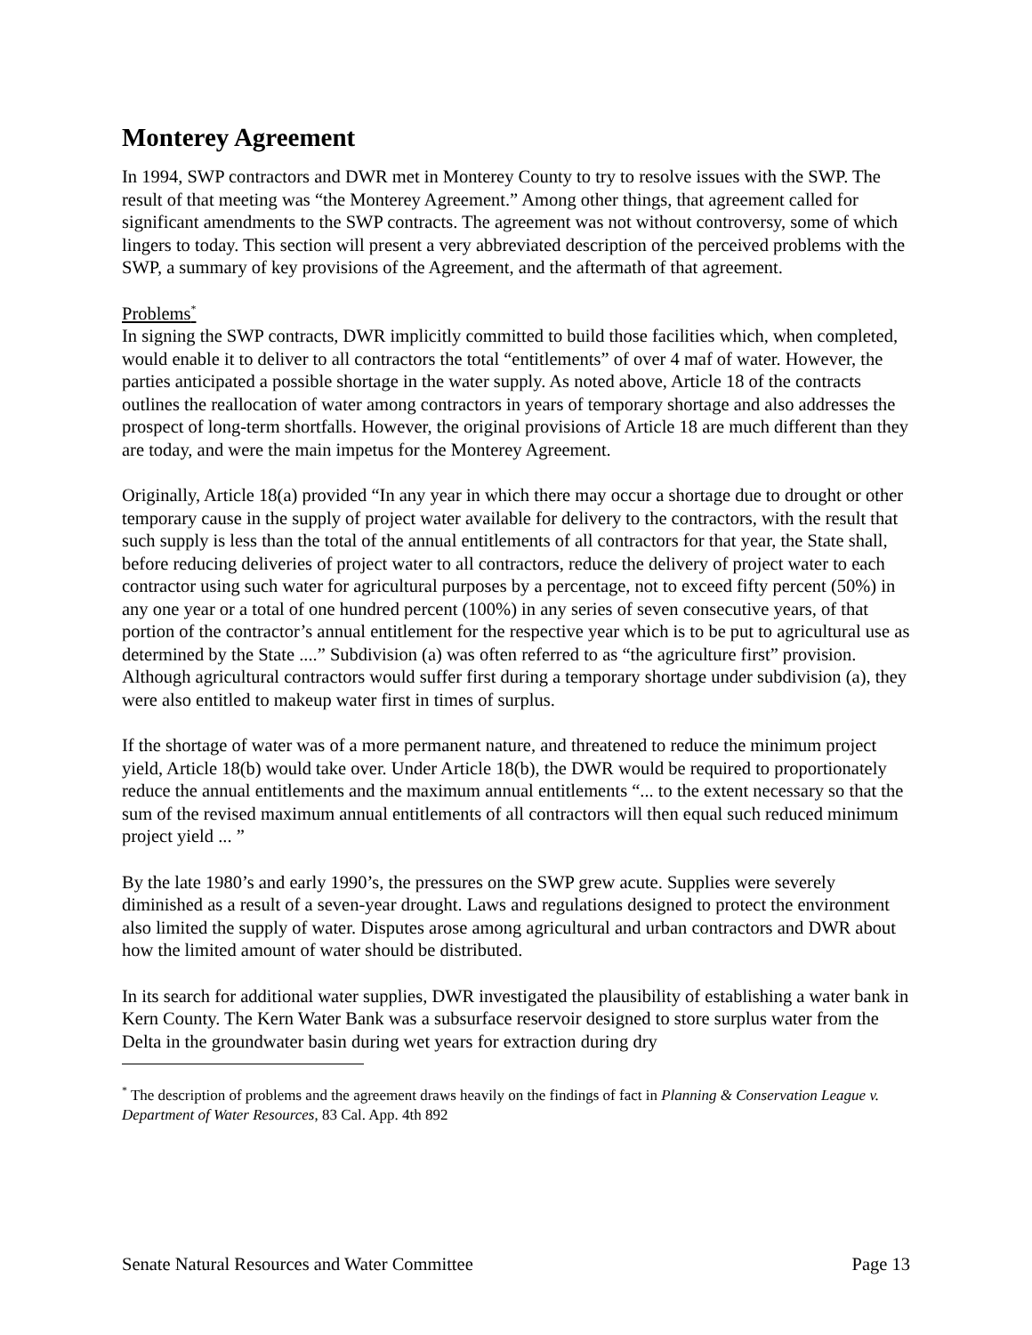Monterey Agreement
In 1994, SWP contractors and DWR met in Monterey County to try to resolve issues with the SWP. The result of that meeting was “the Monterey Agreement.” Among other things, that agreement called for significant amendments to the SWP contracts. The agreement was not without controversy, some of which lingers to today. This section will present a very abbreviated description of the perceived problems with the SWP, a summary of key provisions of the Agreement, and the aftermath of that agreement.
Problems<sup>*</sup>
In signing the SWP contracts, DWR implicitly committed to build those facilities which, when completed, would enable it to deliver to all contractors the total “entitlements” of over 4 maf of water. However, the parties anticipated a possible shortage in the water supply. As noted above, Article 18 of the contracts outlines the reallocation of water among contractors in years of temporary shortage and also addresses the prospect of long-term shortfalls. However, the original provisions of Article 18 are much different than they are today, and were the main impetus for the Monterey Agreement.
Originally, Article 18(a) provided “In any year in which there may occur a shortage due to drought or other temporary cause in the supply of project water available for delivery to the contractors, with the result that such supply is less than the total of the annual entitlements of all contractors for that year, the State shall, before reducing deliveries of project water to all contractors, reduce the delivery of project water to each contractor using such water for agricultural purposes by a percentage, not to exceed fifty percent (50%) in any one year or a total of one hundred percent (100%) in any series of seven consecutive years, of that portion of the contractor’s annual entitlement for the respective year which is to be put to agricultural use as determined by the State ....” Subdivision (a) was often referred to as “the agriculture first” provision. Although agricultural contractors would suffer first during a temporary shortage under subdivision (a), they were also entitled to makeup water first in times of surplus.
If the shortage of water was of a more permanent nature, and threatened to reduce the minimum project yield, Article 18(b) would take over. Under Article 18(b), the DWR would be required to proportionately reduce the annual entitlements and the maximum annual entitlements “... to the extent necessary so that the sum of the revised maximum annual entitlements of all contractors will then equal such reduced minimum project yield ... ”
By the late 1980’s and early 1990’s, the pressures on the SWP grew acute. Supplies were severely diminished as a result of a seven-year drought. Laws and regulations designed to protect the environment also limited the supply of water. Disputes arose among agricultural and urban contractors and DWR about how the limited amount of water should be distributed.
In its search for additional water supplies, DWR investigated the plausibility of establishing a water bank in Kern County. The Kern Water Bank was a subsurface reservoir designed to store surplus water from the Delta in the groundwater basin during wet years for extraction during dry
<sup>*</sup> The description of problems and the agreement draws heavily on the findings of fact in Planning & Conservation League v. Department of Water Resources, 83 Cal. App. 4th 892
Senate Natural Resources and Water Committee Page 13